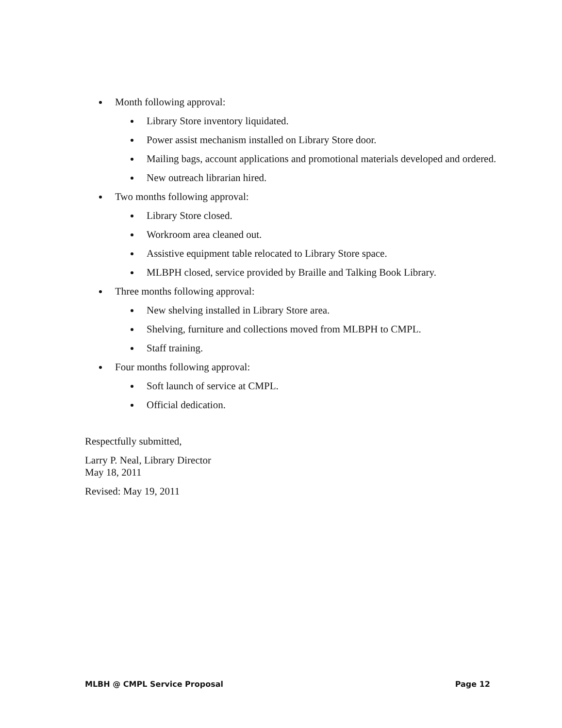Month following approval:
Library Store inventory liquidated.
Power assist mechanism installed on Library Store door.
Mailing bags, account applications and promotional materials developed and ordered.
New outreach librarian hired.
Two months following approval:
Library Store closed.
Workroom area cleaned out.
Assistive equipment table relocated to Library Store space.
MLBPH closed, service provided by Braille and Talking Book Library.
Three months following approval:
New shelving installed in Library Store area.
Shelving, furniture and collections moved from MLBPH to CMPL.
Staff training.
Four months following approval:
Soft launch of service at CMPL.
Official dedication.
Respectfully submitted,
Larry P. Neal, Library Director
May 18, 2011
Revised: May 19, 2011
MLBH @ CMPL Service Proposal Page 12